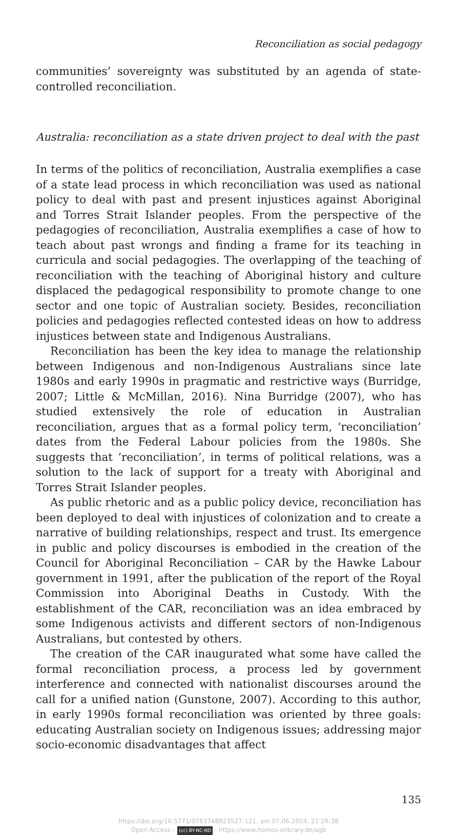Reconciliation as social pedagogy
communities’ sovereignty was substituted by an agenda of state-controlled reconciliation.
Australia: reconciliation as a state driven project to deal with the past
In terms of the politics of reconciliation, Australia exemplifies a case of a state lead process in which reconciliation was used as national policy to deal with past and present injustices against Aboriginal and Torres Strait Islander peoples. From the perspective of the pedagogies of reconciliation, Australia exemplifies a case of how to teach about past wrongs and finding a frame for its teaching in curricula and social pedagogies. The overlapping of the teaching of reconciliation with the teaching of Aboriginal history and culture displaced the pedagogical responsibility to promote change to one sector and one topic of Australian society. Besides, reconciliation policies and pedagogies reflected contested ideas on how to address injustices between state and Indigenous Australians.
Reconciliation has been the key idea to manage the relationship between Indigenous and non-Indigenous Australians since late 1980s and early 1990s in pragmatic and restrictive ways (Burridge, 2007; Little & McMillan, 2016). Nina Burridge (2007), who has studied extensively the role of education in Australian reconciliation, argues that as a formal policy term, ‘reconciliation’ dates from the Federal Labour policies from the 1980s. She suggests that ‘reconciliation’, in terms of political relations, was a solution to the lack of support for a treaty with Aboriginal and Torres Strait Islander peoples.
As public rhetoric and as a public policy device, reconciliation has been deployed to deal with injustices of colonization and to create a narrative of building relationships, respect and trust. Its emergence in public and policy discourses is embodied in the creation of the Council for Aboriginal Reconciliation – CAR by the Hawke Labour government in 1991, after the publication of the report of the Royal Commission into Aboriginal Deaths in Custody. With the establishment of the CAR, reconciliation was an idea embraced by some Indigenous activists and different sectors of non-Indigenous Australians, but contested by others.
The creation of the CAR inaugurated what some have called the formal reconciliation process, a process led by government interference and connected with nationalist discourses around the call for a unified nation (Gunstone, 2007). According to this author, in early 1990s formal reconciliation was oriented by three goals: educating Australian society on Indigenous issues; addressing major socio-economic disadvantages that affect
135
https://doi.org/10.5771/9783748923527-121, am 07.06.2024, 22:26:38
Open Access – (cc) BY-NC-ND - https://www.nomos-elibrary.de/agb